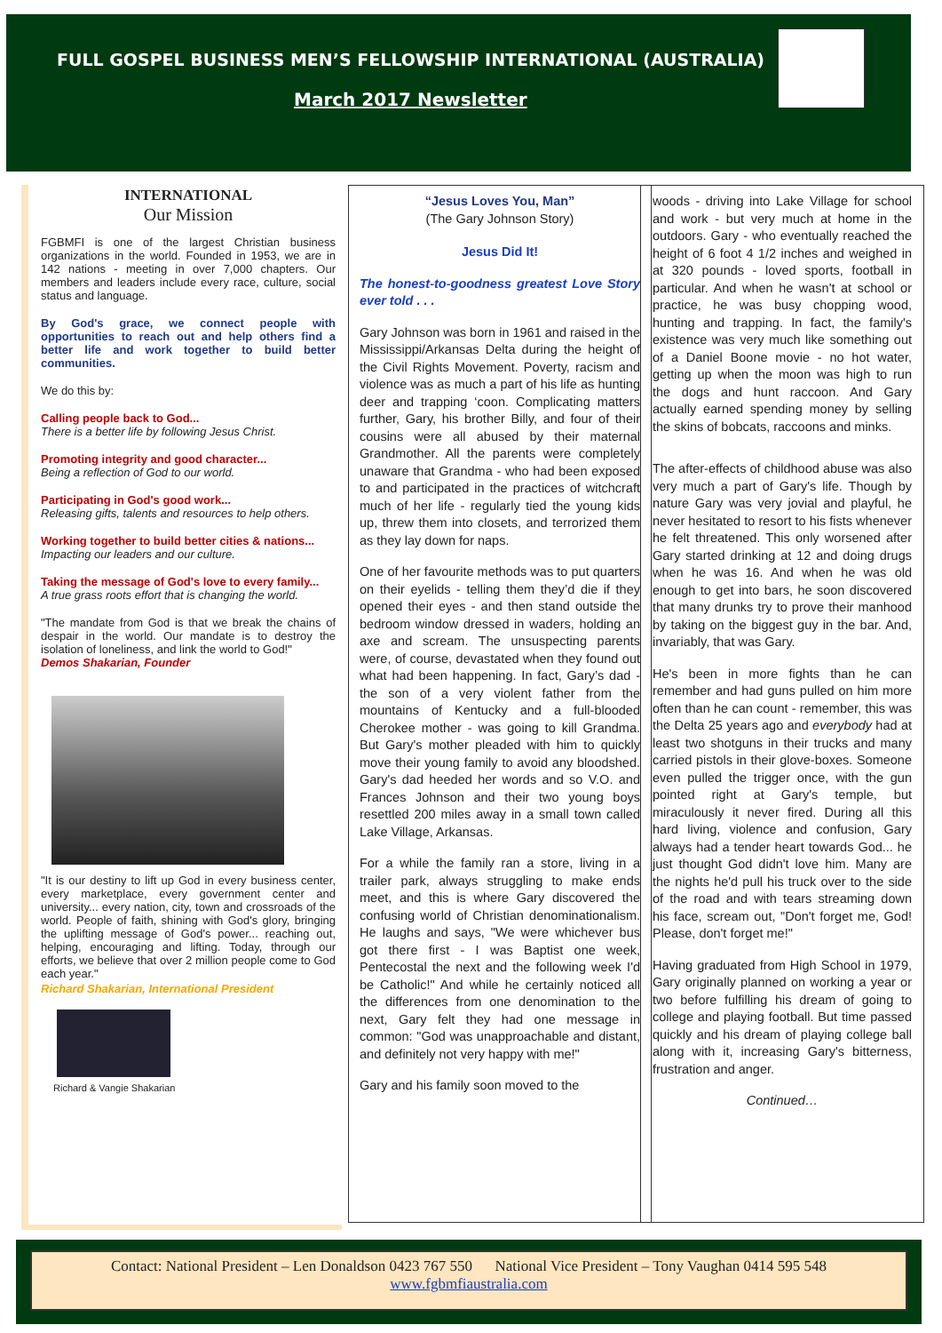FULL GOSPEL BUSINESS MEN’S FELLOWSHIP INTERNATIONAL (AUSTRALIA)
March 2017 Newsletter
INTERNATIONAL
Our Mission
FGBMFI is one of the largest Christian business organizations in the world. Founded in 1953, we are in 142 nations - meeting in over 7,000 chapters. Our members and leaders include every race, culture, social status and language.
By God's grace, we connect people with opportunities to reach out and help others find a better life and work together to build better communities.
We do this by:
Calling people back to God...
There is a better life by following Jesus Christ.
Promoting integrity and good character...
Being a reflection of God to our world.
Participating in God's good work...
Releasing gifts, talents and resources to help others.
Working together to build better cities & nations...
Impacting our leaders and our culture.
Taking the message of God's love to every family...
A true grass roots effort that is changing the world.
"The mandate from God is that we break the chains of despair in the world. Our mandate is to destroy the isolation of loneliness, and link the world to God!"
Demos Shakarian, Founder
"It is our destiny to lift up God in every business center, every marketplace, every government center and university... every nation, city, town and crossroads of the world. People of faith, shining with God's glory, bringing the uplifting message of God's power... reaching out, helping, encouraging and lifting. Today, through our efforts, we believe that over 2 million people come to God each year."
Richard Shakarian, International President
Richard & Vangie Shakarian
“Jesus Loves You, Man”
(The Gary Johnson Story)
Jesus Did It!
The honest-to-goodness greatest Love Story ever told . . .
Gary Johnson was born in 1961 and raised in the Mississippi/Arkansas Delta during the height of the Civil Rights Movement. Poverty, racism and violence was as much a part of his life as hunting deer and trapping ‘coon. Complicating matters further, Gary, his brother Billy, and four of their cousins were all abused by their maternal Grandmother. All the parents were completely unaware that Grandma - who had been exposed to and participated in the practices of witchcraft much of her life - regularly tied the young kids up, threw them into closets, and terrorized them as they lay down for naps.
One of her favourite methods was to put quarters on their eyelids - telling them they’d die if they opened their eyes - and then stand outside the bedroom window dressed in waders, holding an axe and scream. The unsuspecting parents were, of course, devastated when they found out what had been happening. In fact, Gary’s dad - the son of a very violent father from the mountains of Kentucky and a full-blooded Cherokee mother - was going to kill Grandma. But Gary's mother pleaded with him to quickly move their young family to avoid any bloodshed. Gary's dad heeded her words and so V.O. and Frances Johnson and their two young boys resettled 200 miles away in a small town called Lake Village, Arkansas.
For a while the family ran a store, living in a trailer park, always struggling to make ends meet, and this is where Gary discovered the confusing world of Christian denominationalism. He laughs and says, "We were whichever bus got there first - I was Baptist one week, Pentecostal the next and the following week I'd be Catholic!" And while he certainly noticed all the differences from one denomination to the next, Gary felt they had one message in common: "God was unapproachable and distant, and definitely not very happy with me!"
Gary and his family soon moved to the
woods - driving into Lake Village for school and work - but very much at home in the outdoors. Gary - who eventually reached the height of 6 foot 4 1/2 inches and weighed in at 320 pounds - loved sports, football in particular. And when he wasn't at school or practice, he was busy chopping wood, hunting and trapping. In fact, the family's existence was very much like something out of a Daniel Boone movie - no hot water, getting up when the moon was high to run the dogs and hunt raccoon. And Gary actually earned spending money by selling the skins of bobcats, raccoons and minks.
The after-effects of childhood abuse was also very much a part of Gary's life. Though by nature Gary was very jovial and playful, he never hesitated to resort to his fists whenever he felt threatened. This only worsened after Gary started drinking at 12 and doing drugs when he was 16. And when he was old enough to get into bars, he soon discovered that many drunks try to prove their manhood by taking on the biggest guy in the bar. And, invariably, that was Gary.
He's been in more fights than he can remember and had guns pulled on him more often than he can count - remember, this was the Delta 25 years ago and everybody had at least two shotguns in their trucks and many carried pistols in their glove-boxes. Someone even pulled the trigger once, with the gun pointed right at Gary's temple, but miraculously it never fired. During all this hard living, violence and confusion, Gary always had a tender heart towards God... he just thought God didn't love him. Many are the nights he'd pull his truck over to the side of the road and with tears streaming down his face, scream out, "Don't forget me, God! Please, don't forget me!"
Having graduated from High School in 1979, Gary originally planned on working a year or two before fulfilling his dream of going to college and playing football. But time passed quickly and his dream of playing college ball along with it, increasing Gary's bitterness, frustration and anger.
Continued…
Contact: National President – Len Donaldson 0423 767 550 National Vice President – Tony Vaughan 0414 595 548
www.fgbmfiaustralia.com